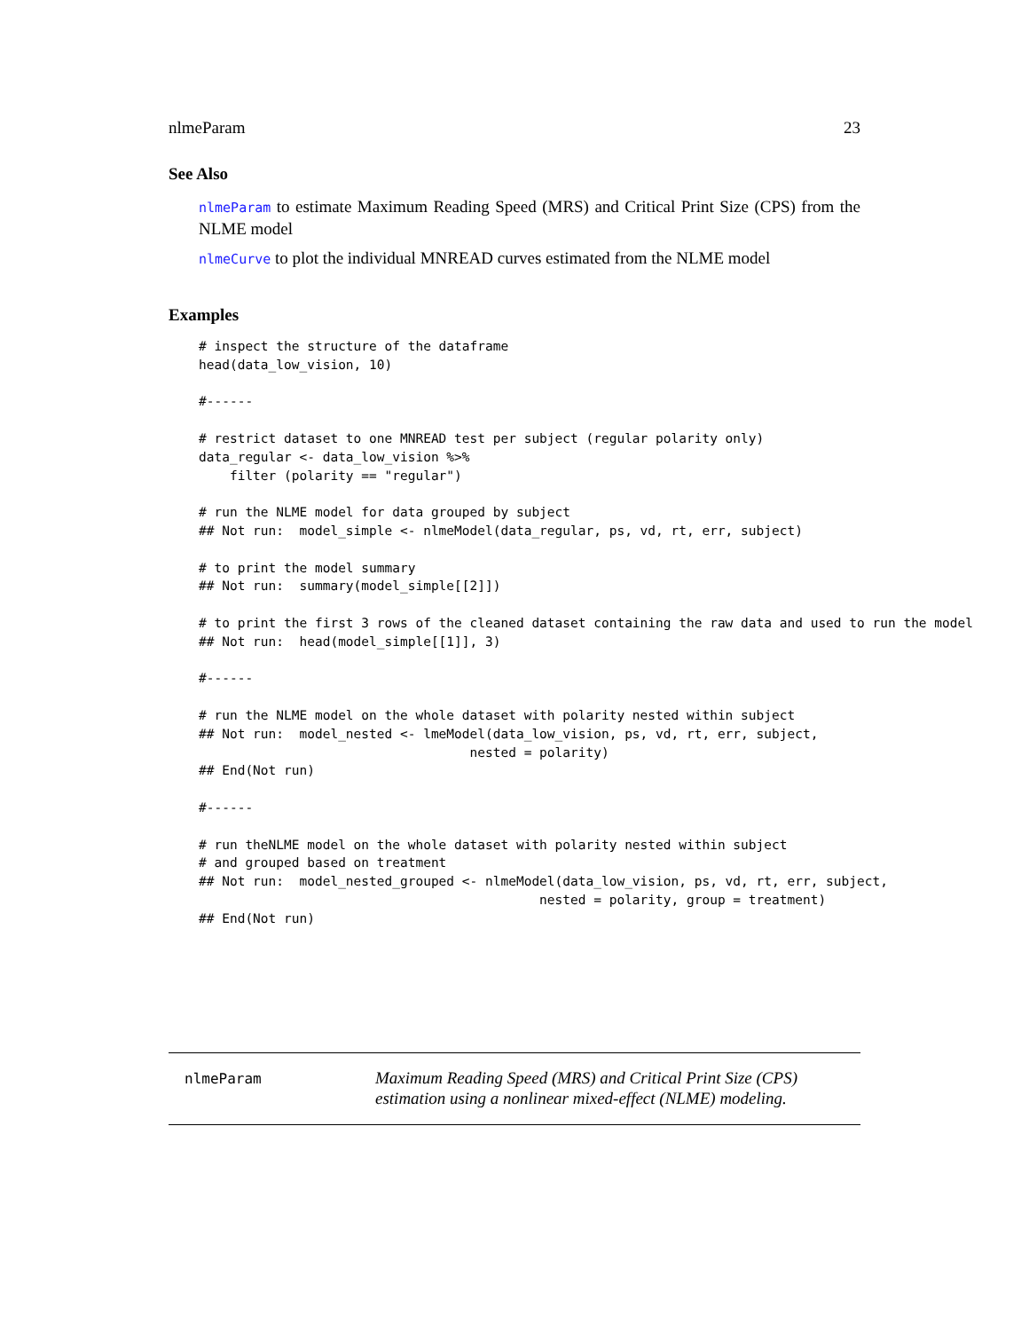nlmeParam 23
See Also
nlmeParam to estimate Maximum Reading Speed (MRS) and Critical Print Size (CPS) from the NLME model
nlmeCurve to plot the individual MNREAD curves estimated from the NLME model
Examples
# inspect the structure of the dataframe
head(data_low_vision, 10)

#------

# restrict dataset to one MNREAD test per subject (regular polarity only)
data_regular <- data_low_vision %>%
    filter (polarity == "regular")

# run the NLME model for data grouped by subject
## Not run:  model_simple <- nlmeModel(data_regular, ps, vd, rt, err, subject)

# to print the model summary
## Not run:  summary(model_simple[[2]])

# to print the first 3 rows of the cleaned dataset containing the raw data and used to run the model
## Not run:  head(model_simple[[1]], 3)

#------

# run the NLME model on the whole dataset with polarity nested within subject
## Not run:  model_nested <- lmeModel(data_low_vision, ps, vd, rt, err, subject,
                                   nested = polarity)
## End(Not run)

#------

# run theNLME model on the whole dataset with polarity nested within subject
# and grouped based on treatment
## Not run:  model_nested_grouped <- nlmeModel(data_low_vision, ps, vd, rt, err, subject,
                                            nested = polarity, group = treatment)
## End(Not run)
nlmeParam
Maximum Reading Speed (MRS) and Critical Print Size (CPS) estimation using a nonlinear mixed-effect (NLME) modeling.